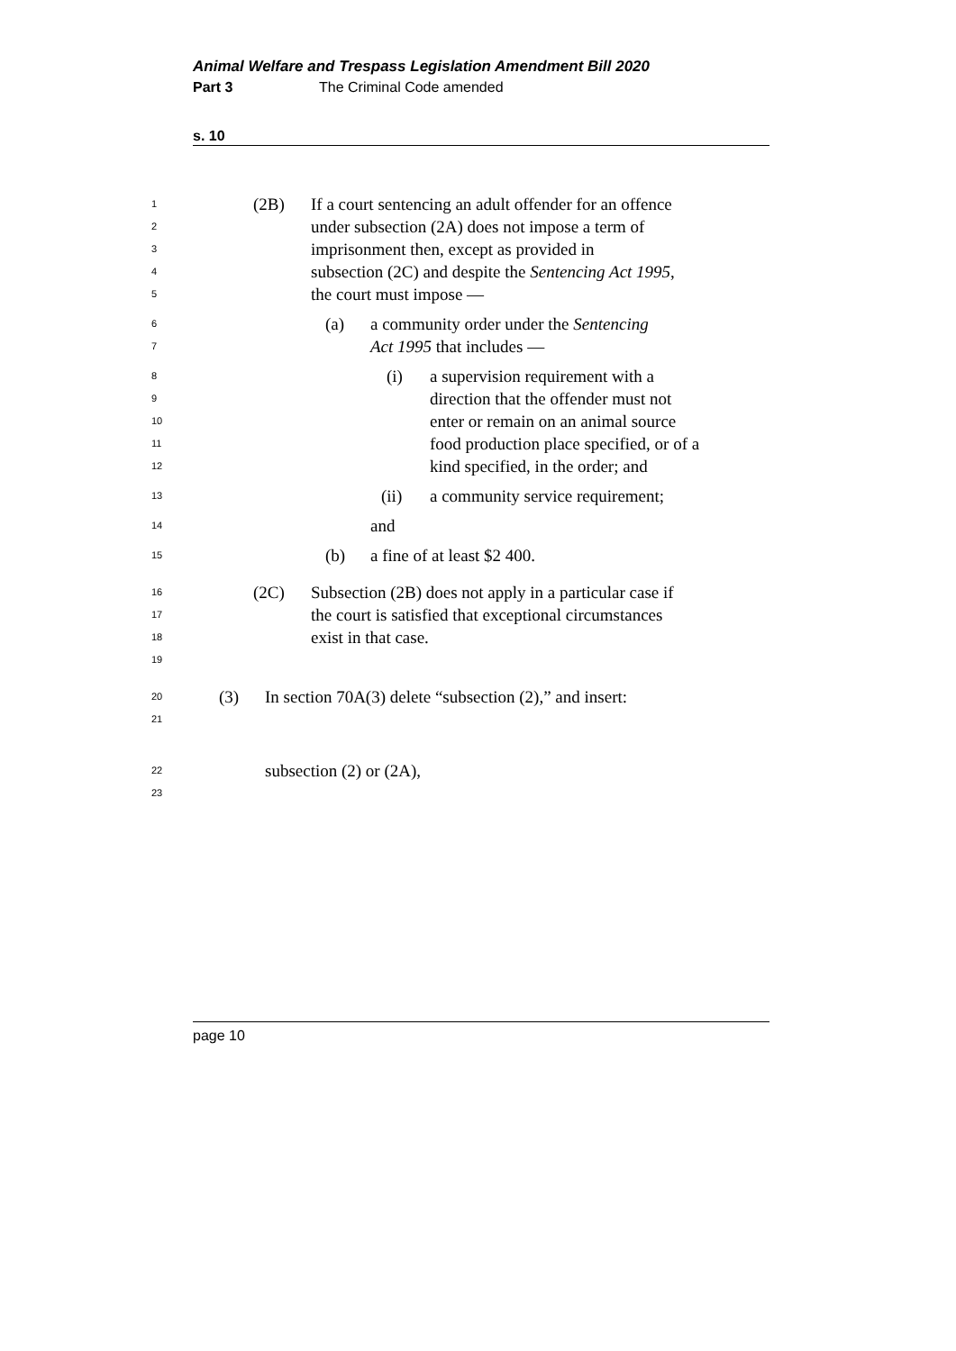Animal Welfare and Trespass Legislation Amendment Bill 2020
Part 3 The Criminal Code amended
s. 10
1 (2B) If a court sentencing an adult offender for an offence
2 under subsection (2A) does not impose a term of
3 imprisonment then, except as provided in
4 subsection (2C) and despite the Sentencing Act 1995,
5 the court must impose —
6 (a) a community order under the Sentencing
7 Act 1995 that includes —
8 (i) a supervision requirement with a
9 direction that the offender must not
10 enter or remain on an animal source
11 food production place specified, or of a
12 kind specified, in the order; and
13 (ii) a community service requirement;
14 and
15 (b) a fine of at least $2 400.
16 (2C) Subsection (2B) does not apply in a particular case if
17 the court is satisfied that exceptional circumstances
18 exist in that case.
19
20 (3) In section 70A(3) delete “subsection (2),” and insert:
21
22 subsection (2) or (2A),
23
page 10